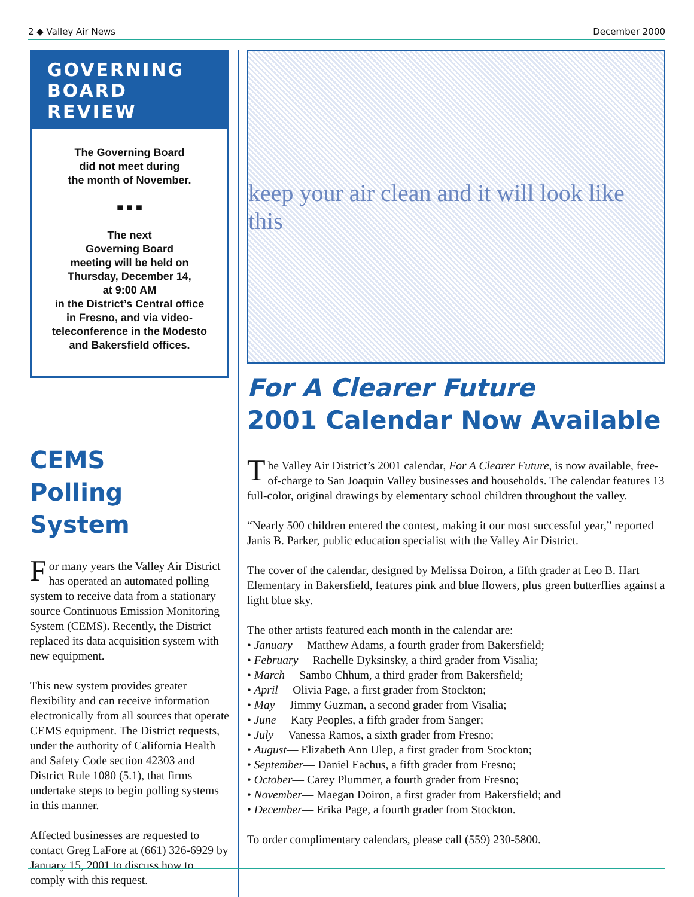2 ◆ Valley Air News December 2000
GOVERNING
BOARD REVIEW
The Governing Board
did not meet during
the month of November.
■ ■ ■
The next
Governing Board
meeting will be held on
Thursday, December 14,
at 9:00 AM
in the District’s Central office
in Fresno, and via video-
teleconference in the Modesto
and Bakersfield offices.
CEMS
Polling System
For many years the Valley Air District has operated an automated polling system to receive data from a stationary source Continuous Emission Monitoring System (CEMS). Recently, the District replaced its data acquisition system with new equipment.
This new system provides greater flexibility and can receive information electronically from all sources that operate CEMS equipment. The District requests, under the authority of California Health and Safety Code section 42303 and District Rule 1080 (5.1), that firms undertake steps to begin polling systems in this manner.
Affected businesses are requested to contact Greg LaFore at (661) 326-6929 by January 15, 2001 to discuss how to comply with this request.
keep your air clean and it will look like this
For A Clearer Future
2001 Calendar Now Available
The Valley Air District’s 2001 calendar, For A Clearer Future, is now available, free-of-charge to San Joaquin Valley businesses and households. The calendar features 13 full-color, original drawings by elementary school children throughout the valley.
“Nearly 500 children entered the contest, making it our most successful year,” reported Janis B. Parker, public education specialist with the Valley Air District.
The cover of the calendar, designed by Melissa Doiron, a fifth grader at Leo B. Hart Elementary in Bakersfield, features pink and blue flowers, plus green butterflies against a light blue sky.
The other artists featured each month in the calendar are:
• January— Matthew Adams, a fourth grader from Bakersfield;
• February— Rachelle Dyksinsky, a third grader from Visalia;
• March— Sambo Chhum, a third grader from Bakersfield;
• April— Olivia Page, a first grader from Stockton;
• May— Jimmy Guzman, a second grader from Visalia;
• June— Katy Peoples, a fifth grader from Sanger;
• July— Vanessa Ramos, a sixth grader from Fresno;
• August— Elizabeth Ann Ulep, a first grader from Stockton;
• September— Daniel Eachus, a fifth grader from Fresno;
• October— Carey Plummer, a fourth grader from Fresno;
• November— Maegan Doiron, a first grader from Bakersfield; and
• December— Erika Page, a fourth grader from Stockton.
To order complimentary calendars, please call (559) 230-5800.